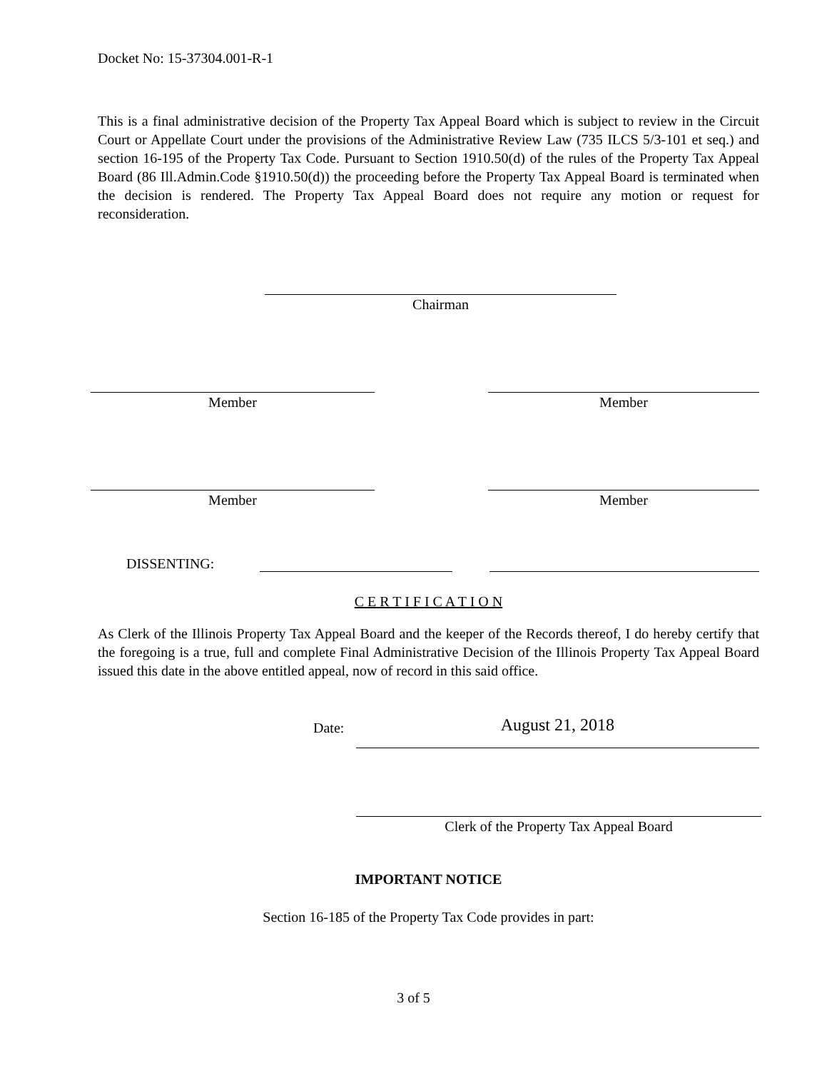Docket No: 15-37304.001-R-1
This is a final administrative decision of the Property Tax Appeal Board which is subject to review in the Circuit Court or Appellate Court under the provisions of the Administrative Review Law (735 ILCS 5/3-101 et seq.) and section 16-195 of the Property Tax Code. Pursuant to Section 1910.50(d) of the rules of the Property Tax Appeal Board (86 Ill.Admin.Code §1910.50(d)) the proceeding before the Property Tax Appeal Board is terminated when the decision is rendered. The Property Tax Appeal Board does not require any motion or request for reconsideration.
Chairman
Member Member
Member Member
DISSENTING:
C E R T I F I C A T I O N
As Clerk of the Illinois Property Tax Appeal Board and the keeper of the Records thereof, I do hereby certify that the foregoing is a true, full and complete Final Administrative Decision of the Illinois Property Tax Appeal Board issued this date in the above entitled appeal, now of record in this said office.
Date:
August 21, 2018
Clerk of the Property Tax Appeal Board
IMPORTANT NOTICE
Section 16-185 of the Property Tax Code provides in part:
3 of 5